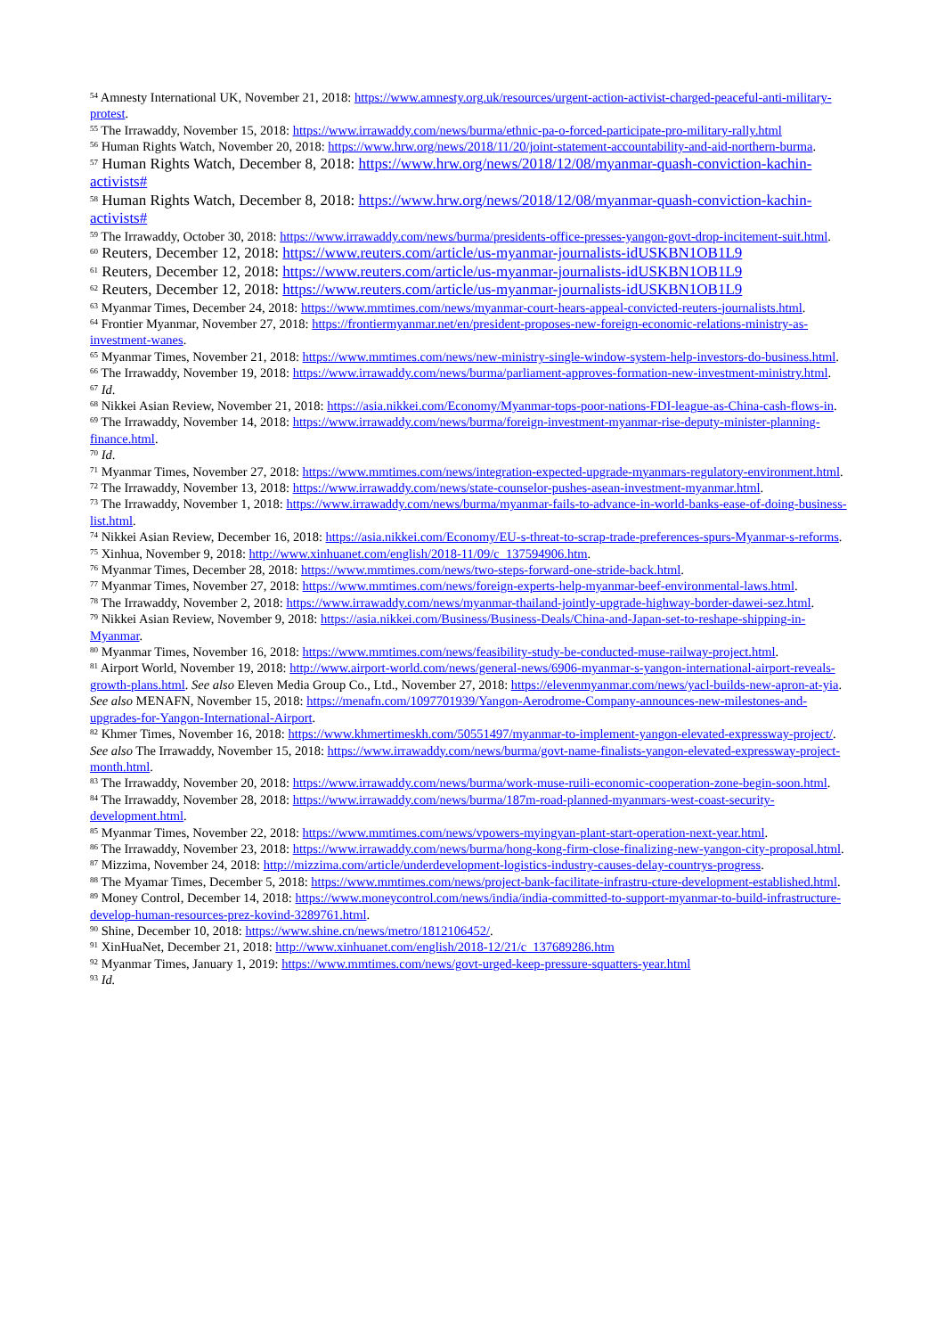<sup>54</sup> Amnesty International UK, November 21, 2018: https://www.amnesty.org.uk/resources/urgent-action-activist-charged-peaceful-anti-military-protest.
<sup>55</sup> The Irrawaddy, November 15, 2018: https://www.irrawaddy.com/news/burma/ethnic-pa-o-forced-participate-pro-military-rally.html
<sup>56</sup> Human Rights Watch, November 20, 2018: https://www.hrw.org/news/2018/11/20/joint-statement-accountability-and-aid-northern-burma.
<sup>57</sup> Human Rights Watch, December 8, 2018: https://www.hrw.org/news/2018/12/08/myanmar-quash-conviction-kachin-activists#
<sup>58</sup> Human Rights Watch, December 8, 2018: https://www.hrw.org/news/2018/12/08/myanmar-quash-conviction-kachin-activists#
<sup>59</sup> The Irrawaddy, October 30, 2018: https://www.irrawaddy.com/news/burma/presidents-office-presses-yangon-govt-drop-incitement-suit.html.
<sup>60</sup> Reuters, December 12, 2018: https://www.reuters.com/article/us-myanmar-journalists-idUSKBN1OB1L9
<sup>61</sup> Reuters, December 12, 2018: https://www.reuters.com/article/us-myanmar-journalists-idUSKBN1OB1L9
<sup>62</sup> Reuters, December 12, 2018: https://www.reuters.com/article/us-myanmar-journalists-idUSKBN1OB1L9
<sup>63</sup> Myanmar Times, December 24, 2018: https://www.mmtimes.com/news/myanmar-court-hears-appeal-convicted-reuters-journalists.html.
<sup>64</sup> Frontier Myanmar, November 27, 2018: https://frontiermyanmar.net/en/president-proposes-new-foreign-economic-relations-ministry-as-investment-wanes.
<sup>65</sup> Myanmar Times, November 21, 2018: https://www.mmtimes.com/news/new-ministry-single-window-system-help-investors-do-business.html.
<sup>66</sup> The Irrawaddy, November 19, 2018: https://www.irrawaddy.com/news/burma/parliament-approves-formation-new-investment-ministry.html.
<sup>67</sup> Id.
<sup>68</sup> Nikkei Asian Review, November 21, 2018: https://asia.nikkei.com/Economy/Myanmar-tops-poor-nations-FDI-league-as-China-cash-flows-in.
<sup>69</sup> The Irrawaddy, November 14, 2018: https://www.irrawaddy.com/news/burma/foreign-investment-myanmar-rise-deputy-minister-planning-finance.html.
<sup>70</sup> Id.
<sup>71</sup> Myanmar Times, November 27, 2018: https://www.mmtimes.com/news/integration-expected-upgrade-myanmars-regulatory-environment.html.
<sup>72</sup> The Irrawaddy, November 13, 2018: https://www.irrawaddy.com/news/state-counselor-pushes-asean-investment-myanmar.html.
<sup>73</sup> The Irrawaddy, November 1, 2018: https://www.irrawaddy.com/news/burma/myanmar-fails-to-advance-in-world-banks-ease-of-doing-business-list.html.
<sup>74</sup> Nikkei Asian Review, December 16, 2018: https://asia.nikkei.com/Economy/EU-s-threat-to-scrap-trade-preferences-spurs-Myanmar-s-reforms.
<sup>75</sup> Xinhua, November 9, 2018: http://www.xinhuanet.com/english/2018-11/09/c_137594906.htm.
<sup>76</sup> Myanmar Times, December 28, 2018: https://www.mmtimes.com/news/two-steps-forward-one-stride-back.html.
<sup>77</sup> Myanmar Times, November 27, 2018: https://www.mmtimes.com/news/foreign-experts-help-myanmar-beef-environmental-laws.html.
<sup>78</sup> The Irrawaddy, November 2, 2018: https://www.irrawaddy.com/news/myanmar-thailand-jointly-upgrade-highway-border-dawei-sez.html.
<sup>79</sup> Nikkei Asian Review, November 9, 2018: https://asia.nikkei.com/Business/Business-Deals/China-and-Japan-set-to-reshape-shipping-in-Myanmar.
<sup>80</sup> Myanmar Times, November 16, 2018: https://www.mmtimes.com/news/feasibility-study-be-conducted-muse-railway-project.html.
<sup>81</sup> Airport World, November 19, 2018: http://www.airport-world.com/news/general-news/6906-myanmar-s-yangon-international-airport-reveals-growth-plans.html. See also Eleven Media Group Co., Ltd., November 27, 2018: https://elevenmyanmar.com/news/yacl-builds-new-apron-at-yia. See also MENAFN, November 15, 2018: https://menafn.com/1097701939/Yangon-Aerodrome-Company-announces-new-milestones-and-upgrades-for-Yangon-International-Airport.
<sup>82</sup> Khmer Times, November 16, 2018: https://www.khmertimeskh.com/50551497/myanmar-to-implement-yangon-elevated-expressway-project/. See also The Irrawaddy, November 15, 2018: https://www.irrawaddy.com/news/burma/govt-name-finalists-yangon-elevated-expressway-project-month.html.
<sup>83</sup> The Irrawaddy, November 20, 2018: https://www.irrawaddy.com/news/burma/work-muse-ruili-economic-cooperation-zone-begin-soon.html.
<sup>84</sup> The Irrawaddy, November 28, 2018: https://www.irrawaddy.com/news/burma/187m-road-planned-myanmars-west-coast-security-development.html.
<sup>85</sup> Myanmar Times, November 22, 2018: https://www.mmtimes.com/news/vpowers-myingyan-plant-start-operation-next-year.html.
<sup>86</sup> The Irrawaddy, November 23, 2018: https://www.irrawaddy.com/news/burma/hong-kong-firm-close-finalizing-new-yangon-city-proposal.html.
<sup>87</sup> Mizzima, November 24, 2018: http://mizzima.com/article/underdevelopment-logistics-industry-causes-delay-countrys-progress.
<sup>88</sup> The Myamar Times, December 5, 2018: https://www.mmtimes.com/news/project-bank-facilitate-infrastru-cture-development-established.html.
<sup>89</sup> Money Control, December 14, 2018: https://www.moneycontrol.com/news/india/india-committed-to-support-myanmar-to-build-infrastructure-develop-human-resources-prez-kovind-3289761.html.
<sup>90</sup> Shine, December 10, 2018: https://www.shine.cn/news/metro/1812106452/.
<sup>91</sup> XinHuaNet, December 21, 2018: http://www.xinhuanet.com/english/2018-12/21/c_137689286.htm
<sup>92</sup> Myanmar Times, January 1, 2019: https://www.mmtimes.com/news/govt-urged-keep-pressure-squatters-year.html
<sup>93</sup> Id.